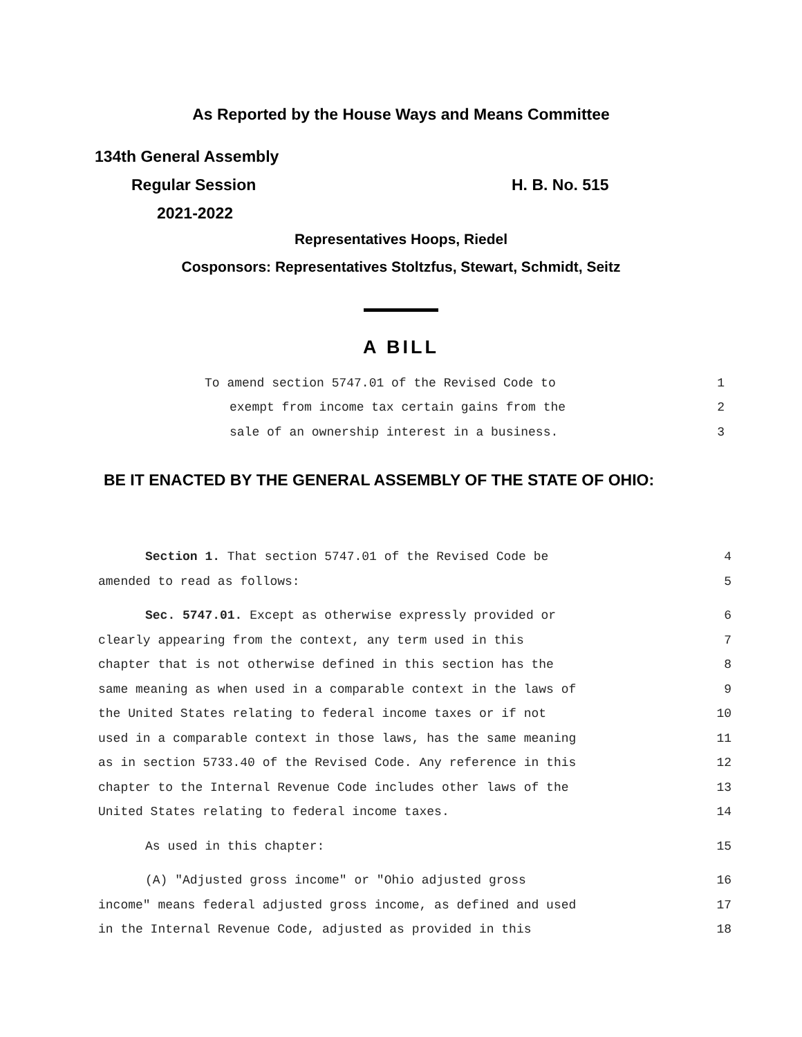As Reported by the House Ways and Means Committee
134th General Assembly
Regular Session H. B. No. 515
2021-2022
Representatives Hoops, Riedel
Cosponsors: Representatives Stoltzfus, Stewart, Schmidt, Seitz
A BILL
To amend section 5747.01 of the Revised Code to 1
exempt from income tax certain gains from the 2
sale of an ownership interest in a business. 3
BE IT ENACTED BY THE GENERAL ASSEMBLY OF THE STATE OF OHIO:
Section 1. That section 5747.01 of the Revised Code be 4
amended to read as follows: 5
Sec. 5747.01. Except as otherwise expressly provided or 6
clearly appearing from the context, any term used in this 7
chapter that is not otherwise defined in this section has the 8
same meaning as when used in a comparable context in the laws of 9
the United States relating to federal income taxes or if not 10
used in a comparable context in those laws, has the same meaning 11
as in section 5733.40 of the Revised Code. Any reference in this 12
chapter to the Internal Revenue Code includes other laws of the 13
United States relating to federal income taxes. 14
As used in this chapter: 15
(A) "Adjusted gross income" or "Ohio adjusted gross 16
income" means federal adjusted gross income, as defined and used 17
in the Internal Revenue Code, adjusted as provided in this 18